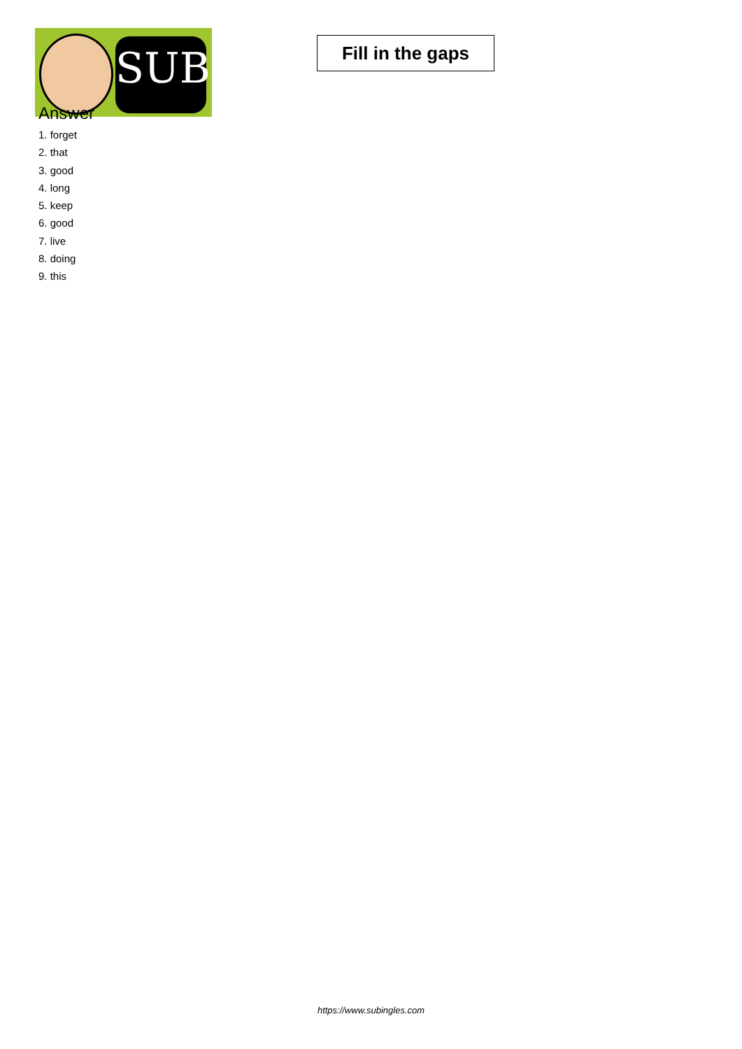SUB
Fill in the gaps
Answer
1. forget
2. that
3. good
4. long
5. keep
6. good
7. live
8. doing
9. this
https://www.subingles.com